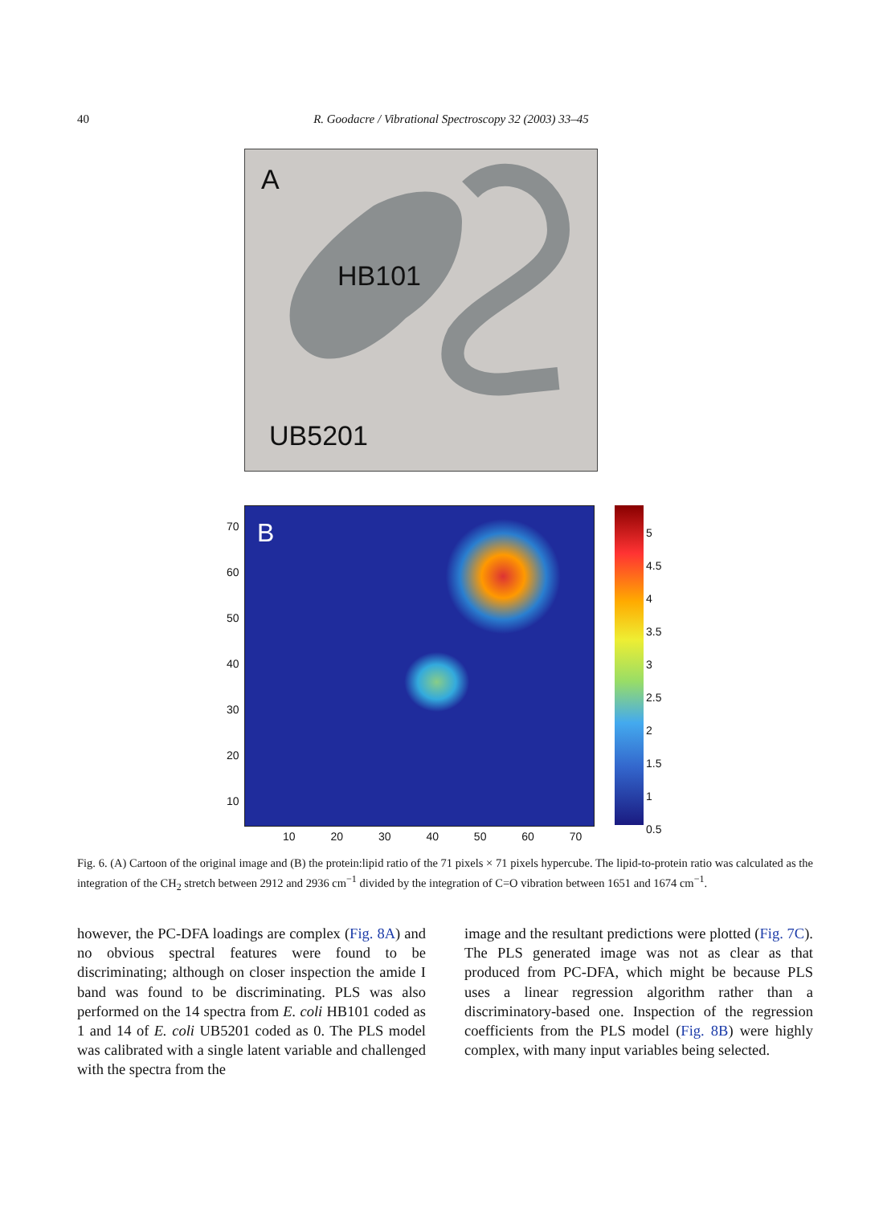40
R. Goodacre / Vibrational Spectroscopy 32 (2003) 33–45
A
HB101
UB5201
B
70
60
50
40
30
20
10
5
4.5
4
3.5
3
2.5
2
1.5
1
0.5
10 20 30 40 50 60 70
Fig. 6. (A) Cartoon of the original image and (B) the protein:lipid ratio of the 71 pixels × 71 pixels hypercube. The lipid-to-protein ratio was calculated as the integration of the CH<sub>2</sub> stretch between 2912 and 2936 cm<sup>−1</sup> divided by the integration of C=O vibration between 1651 and 1674 cm<sup>−1</sup>.
however, the PC-DFA loadings are complex (Fig. 8A) and no obvious spectral features were found to be discriminating; although on closer inspection the amide I band was found to be discriminating. PLS was also performed on the 14 spectra from E. coli HB101 coded as 1 and 14 of E. coli UB5201 coded as 0. The PLS model was calibrated with a single latent variable and challenged with the spectra from the
image and the resultant predictions were plotted (Fig. 7C). The PLS generated image was not as clear as that produced from PC-DFA, which might be because PLS uses a linear regression algorithm rather than a discriminatory-based one. Inspection of the regression coefficients from the PLS model (Fig. 8B) were highly complex, with many input variables being selected.